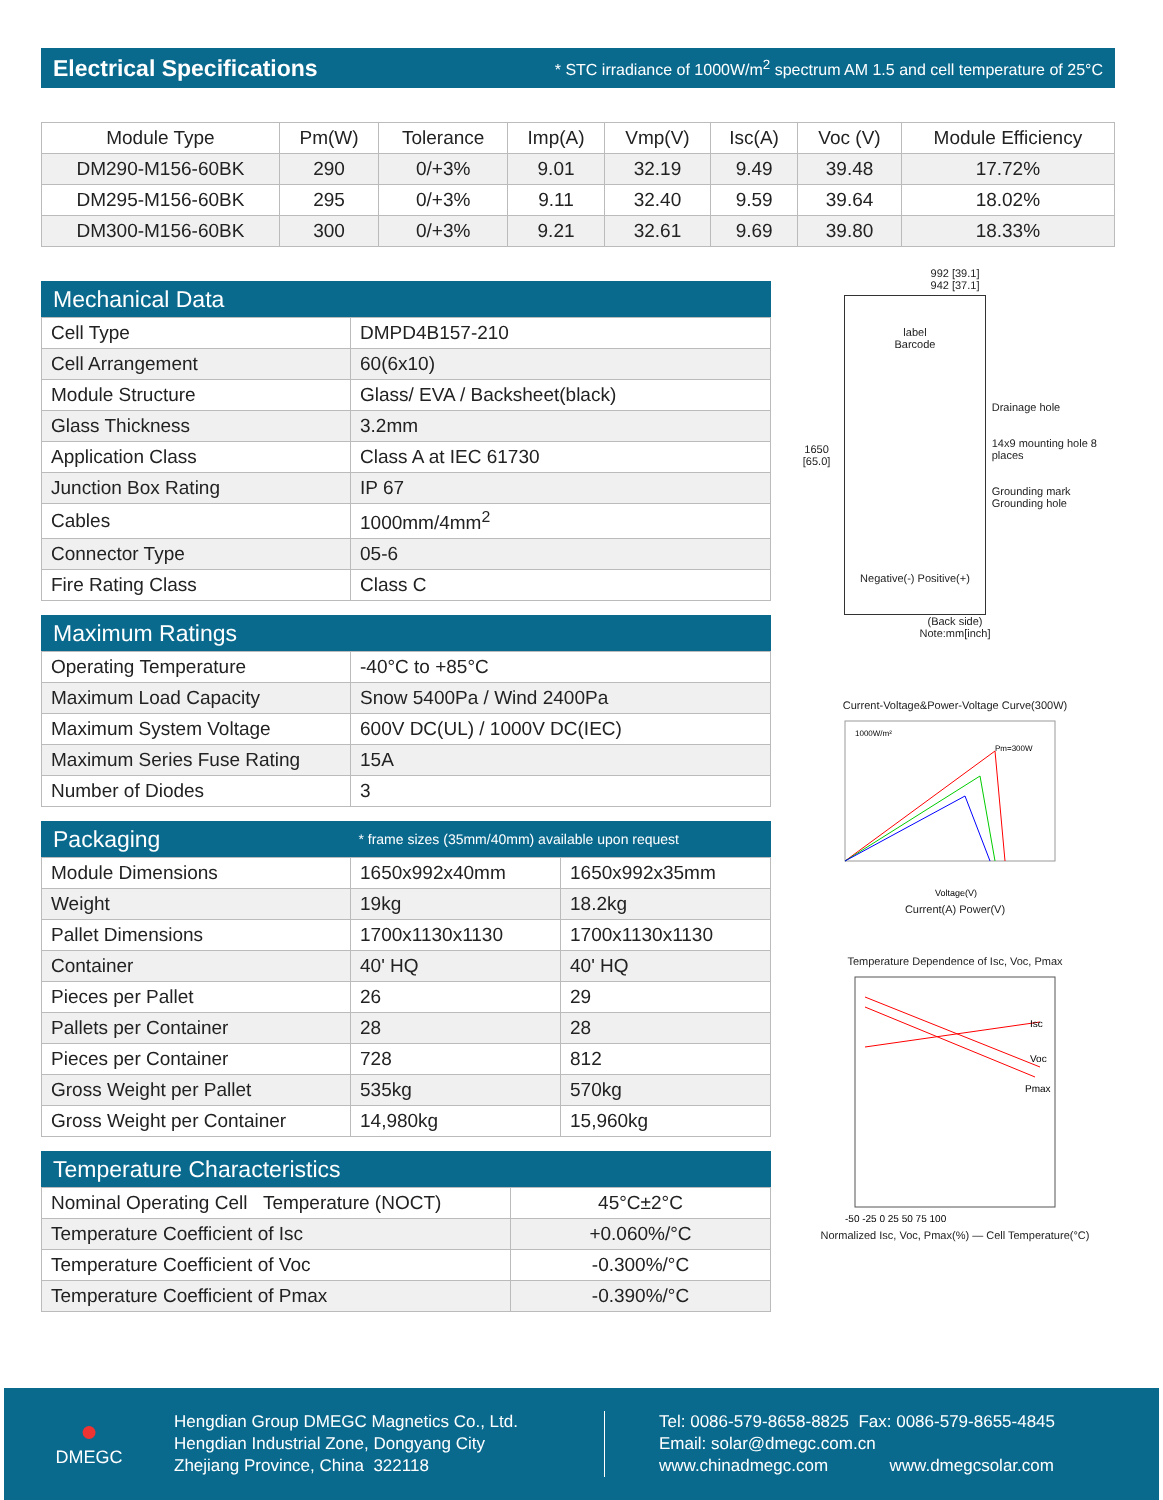Electrical Specifications * STC irradiance of 1000W/m<sup>2</sup> spectrum AM 1.5 and cell temperature of 25°C
| Module Type | Pm(W) | Tolerance | Imp(A) | Vmp(V) | Isc(A) | Voc (V) | Module Efficiency |
| --- | --- | --- | --- | --- | --- | --- | --- |
| DM290-M156-60BK | 290 | 0/+3% | 9.01 | 32.19 | 9.49 | 39.48 | 17.72% |
| DM295-M156-60BK | 295 | 0/+3% | 9.11 | 32.40 | 9.59 | 39.64 | 18.02% |
| DM300-M156-60BK | 300 | 0/+3% | 9.21 | 32.61 | 9.69 | 39.80 | 18.33% |
Mechanical Data
| Cell Type | DMPD4B157-210 |
| Cell Arrangement | 60(6x10) |
| Module Structure | Glass/ EVA / Backsheet(black) |
| Glass Thickness | 3.2mm |
| Application Class | Class A at IEC 61730 |
| Junction Box Rating | IP 67 |
| Cables | 1000mm/4mm<sup>2</sup> |
| Connector Type | 05-6 |
| Fire Rating Class | Class C |
Maximum Ratings
| Operating Temperature | -40°C to +85°C |
| Maximum Load Capacity | Snow 5400Pa / Wind 2400Pa |
| Maximum System Voltage | 600V DC(UL) / 1000V DC(IEC) |
| Maximum Series Fuse Rating | 15A |
| Number of Diodes | 3 |
Packaging * frame sizes (35mm/40mm) available upon request
| Module Dimensions | 1650x992x40mm | 1650x992x35mm |
| Weight | 19kg | 18.2kg |
| Pallet Dimensions | 1700x1130x1130 | 1700x1130x1130 |
| Container | 40' HQ | 40' HQ |
| Pieces per Pallet | 26 | 29 |
| Pallets per Container | 28 | 28 |
| Pieces per Container | 728 | 812 |
| Gross Weight per Pallet | 535kg | 570kg |
| Gross Weight per Container | 14,980kg | 15,960kg |
Temperature Characteristics
| Nominal Operating Cell Temperature (NOCT) | 45°C±2°C |
| Temperature Coefficient of Isc | +0.060%/°C |
| Temperature Coefficient of Voc | -0.300%/°C |
| Temperature Coefficient of Pmax | -0.390%/°C |
992 [39.1]
942 [37.1]
1650 [65.0]
label
Barcode
Negative(-) Positive(+)
Drainage hole
14x9 mounting hole 8 places
Grounding mark Grounding hole
(Back side)
Note:mm[inch]
Current-Voltage&Power-Voltage Curve(300W)
1000W/m²
Pm=300W
Voltage(V)
Current(A) Power(V)
Temperature Dependence of Isc, Voc, Pmax
Isc
Voc
Pmax
-50 -25 0 25 50 75 100
Normalized Isc, Voc, Pmax(%) — Cell Temperature(°C)
●
DMEGC
Hengdian Group DMEGC Magnetics Co., Ltd.
Hengdian Industrial Zone, Dongyang City
Zhejiang Province, China 322118
Tel: 0086-579-8658-8825 Fax: 0086-579-8655-4845
Email: solar@dmegc.com.cn
www.chinadmegc.com www.dmegcsolar.com